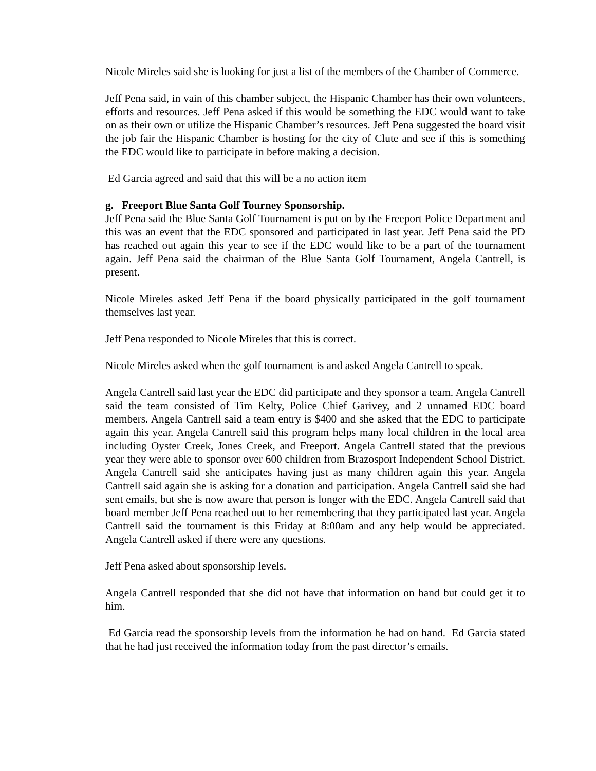Nicole Mireles said she is looking for just a list of the members of the Chamber of Commerce.
Jeff Pena said, in vain of this chamber subject, the Hispanic Chamber has their own volunteers, efforts and resources. Jeff Pena asked if this would be something the EDC would want to take on as their own or utilize the Hispanic Chamber’s resources. Jeff Pena suggested the board visit the job fair the Hispanic Chamber is hosting for the city of Clute and see if this is something the EDC would like to participate in before making a decision.
Ed Garcia agreed and said that this will be a no action item
g. Freeport Blue Santa Golf Tourney Sponsorship.
Jeff Pena said the Blue Santa Golf Tournament is put on by the Freeport Police Department and this was an event that the EDC sponsored and participated in last year. Jeff Pena said the PD has reached out again this year to see if the EDC would like to be a part of the tournament again. Jeff Pena said the chairman of the Blue Santa Golf Tournament, Angela Cantrell, is present.
Nicole Mireles asked Jeff Pena if the board physically participated in the golf tournament themselves last year.
Jeff Pena responded to Nicole Mireles that this is correct.
Nicole Mireles asked when the golf tournament is and asked Angela Cantrell to speak.
Angela Cantrell said last year the EDC did participate and they sponsor a team. Angela Cantrell said the team consisted of Tim Kelty, Police Chief Garivey, and 2 unnamed EDC board members. Angela Cantrell said a team entry is $400 and she asked that the EDC to participate again this year. Angela Cantrell said this program helps many local children in the local area including Oyster Creek, Jones Creek, and Freeport. Angela Cantrell stated that the previous year they were able to sponsor over 600 children from Brazosport Independent School District. Angela Cantrell said she anticipates having just as many children again this year. Angela Cantrell said again she is asking for a donation and participation. Angela Cantrell said she had sent emails, but she is now aware that person is longer with the EDC. Angela Cantrell said that board member Jeff Pena reached out to her remembering that they participated last year. Angela Cantrell said the tournament is this Friday at 8:00am and any help would be appreciated. Angela Cantrell asked if there were any questions.
Jeff Pena asked about sponsorship levels.
Angela Cantrell responded that she did not have that information on hand but could get it to him.
Ed Garcia read the sponsorship levels from the information he had on hand. Ed Garcia stated that he had just received the information today from the past director’s emails.